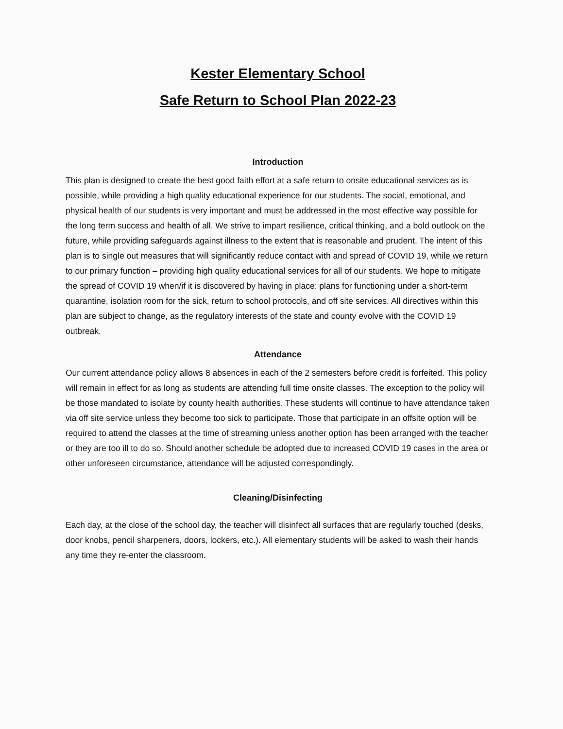Kester Elementary School
Safe Return to School Plan 2022-23
Introduction
This plan is designed to create the best good faith effort at a safe return to onsite educational services as is possible, while providing a high quality educational experience for our students. The social, emotional, and physical health of our students is very important and must be addressed in the most effective way possible for the long term success and health of all. We strive to impart resilience, critical thinking, and a bold outlook on the future, while providing safeguards against illness to the extent that is reasonable and prudent. The intent of this plan is to single out measures that will significantly reduce contact with and spread of COVID 19, while we return to our primary function – providing high quality educational services for all of our students. We hope to mitigate the spread of COVID 19 when/if it is discovered by having in place: plans for functioning under a short-term quarantine, isolation room for the sick, return to school protocols, and off site services. All directives within this plan are subject to change, as the regulatory interests of the state and county evolve with the COVID 19 outbreak.
Attendance
Our current attendance policy allows 8 absences in each of the 2 semesters before credit is forfeited. This policy will remain in effect for as long as students are attending full time onsite classes. The exception to the policy will be those mandated to isolate by county health authorities. These students will continue to have attendance taken via off site service unless they become too sick to participate. Those that participate in an offsite option will be required to attend the classes at the time of streaming unless another option has been arranged with the teacher or they are too ill to do so. Should another schedule be adopted due to increased COVID 19 cases in the area or other unforeseen circumstance, attendance will be adjusted correspondingly.
Cleaning/Disinfecting
Each day, at the close of the school day, the teacher will disinfect all surfaces that are regularly touched (desks, door knobs, pencil sharpeners, doors, lockers, etc.). All elementary students will be asked to wash their hands any time they re-enter the classroom.